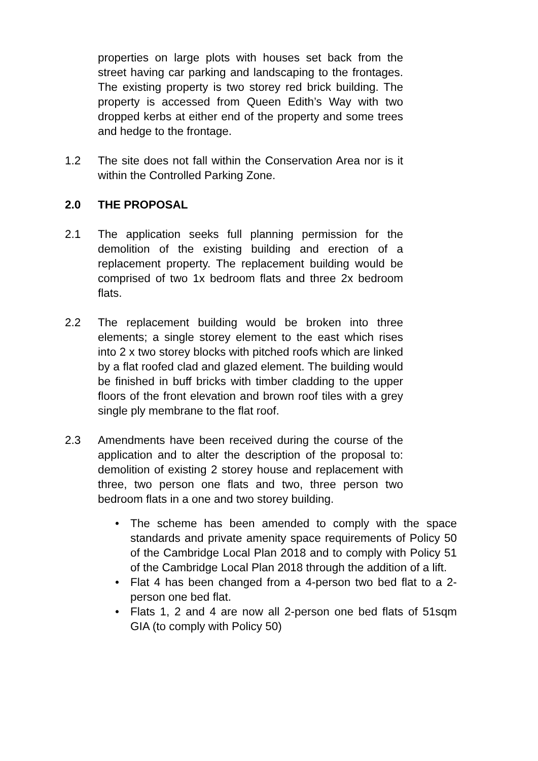properties on large plots with houses set back from the street having car parking and landscaping to the frontages. The existing property is two storey red brick building. The property is accessed from Queen Edith’s Way with two dropped kerbs at either end of the property and some trees and hedge to the frontage.
1.2 The site does not fall within the Conservation Area nor is it within the Controlled Parking Zone.
2.0 THE PROPOSAL
2.1 The application seeks full planning permission for the demolition of the existing building and erection of a replacement property. The replacement building would be comprised of two 1x bedroom flats and three 2x bedroom flats.
2.2 The replacement building would be broken into three elements; a single storey element to the east which rises into 2 x two storey blocks with pitched roofs which are linked by a flat roofed clad and glazed element. The building would be finished in buff bricks with timber cladding to the upper floors of the front elevation and brown roof tiles with a grey single ply membrane to the flat roof.
2.3 Amendments have been received during the course of the application and to alter the description of the proposal to: demolition of existing 2 storey house and replacement with three, two person one flats and two, three person two bedroom flats in a one and two storey building.
• The scheme has been amended to comply with the space standards and private amenity space requirements of Policy 50 of the Cambridge Local Plan 2018 and to comply with Policy 51 of the Cambridge Local Plan 2018 through the addition of a lift.
• Flat 4 has been changed from a 4-person two bed flat to a 2-person one bed flat.
• Flats 1, 2 and 4 are now all 2-person one bed flats of 51sqm GIA (to comply with Policy 50)